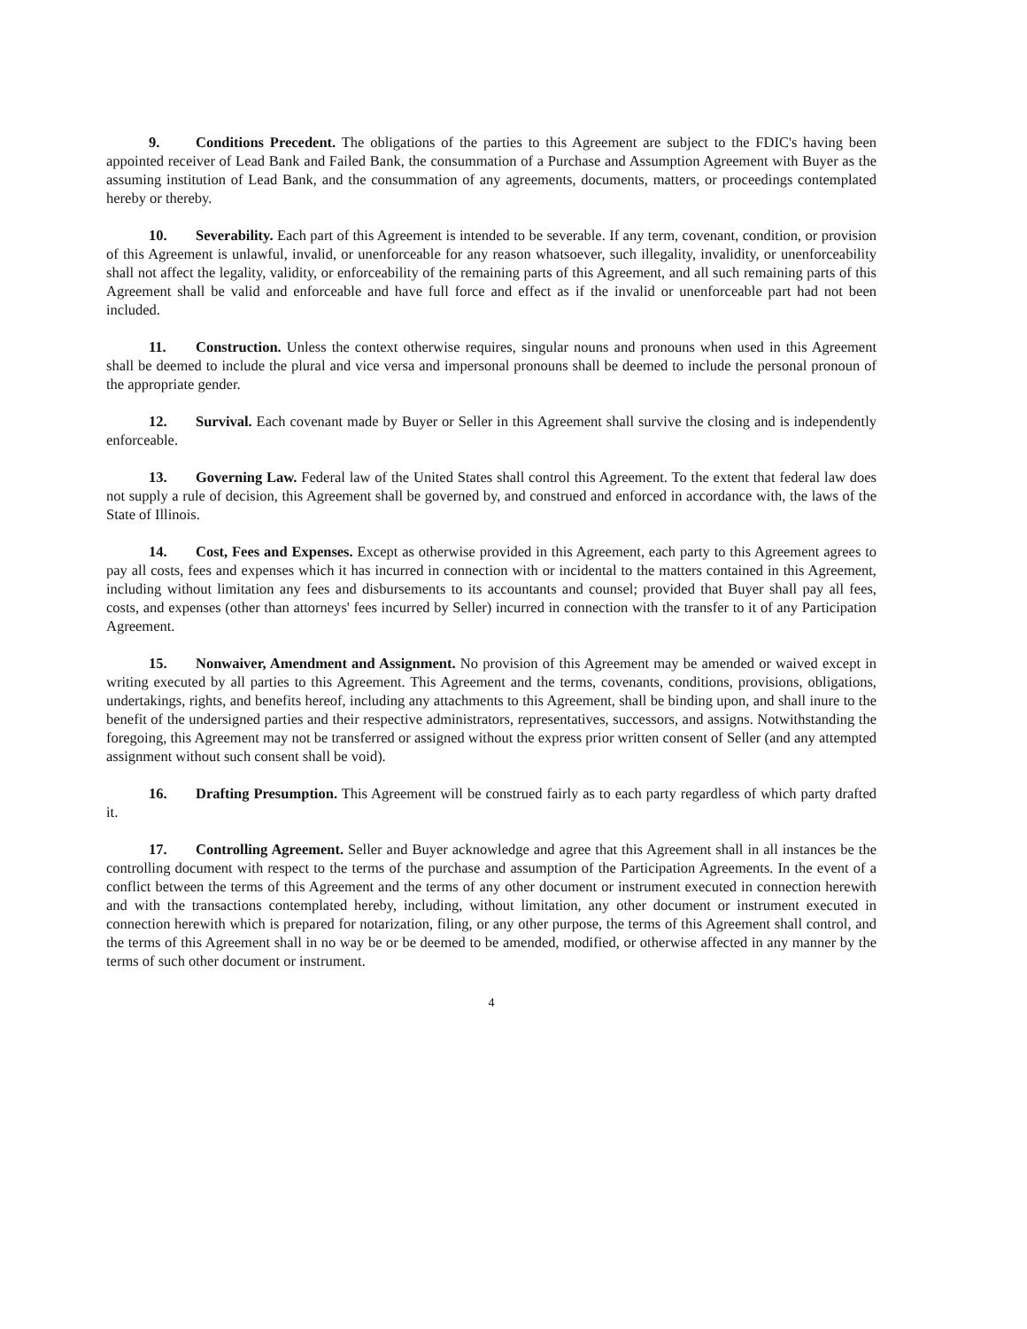9. Conditions Precedent. The obligations of the parties to this Agreement are subject to the FDIC's having been appointed receiver of Lead Bank and Failed Bank, the consummation of a Purchase and Assumption Agreement with Buyer as the assuming institution of Lead Bank, and the consummation of any agreements, documents, matters, or proceedings contemplated hereby or thereby.
10. Severability. Each part of this Agreement is intended to be severable. If any term, covenant, condition, or provision of this Agreement is unlawful, invalid, or unenforceable for any reason whatsoever, such illegality, invalidity, or unenforceability shall not affect the legality, validity, or enforceability of the remaining parts of this Agreement, and all such remaining parts of this Agreement shall be valid and enforceable and have full force and effect as if the invalid or unenforceable part had not been included.
11. Construction. Unless the context otherwise requires, singular nouns and pronouns when used in this Agreement shall be deemed to include the plural and vice versa and impersonal pronouns shall be deemed to include the personal pronoun of the appropriate gender.
12. Survival. Each covenant made by Buyer or Seller in this Agreement shall survive the closing and is independently enforceable.
13. Governing Law. Federal law of the United States shall control this Agreement. To the extent that federal law does not supply a rule of decision, this Agreement shall be governed by, and construed and enforced in accordance with, the laws of the State of Illinois.
14. Cost, Fees and Expenses. Except as otherwise provided in this Agreement, each party to this Agreement agrees to pay all costs, fees and expenses which it has incurred in connection with or incidental to the matters contained in this Agreement, including without limitation any fees and disbursements to its accountants and counsel; provided that Buyer shall pay all fees, costs, and expenses (other than attorneys' fees incurred by Seller) incurred in connection with the transfer to it of any Participation Agreement.
15. Nonwaiver, Amendment and Assignment. No provision of this Agreement may be amended or waived except in writing executed by all parties to this Agreement. This Agreement and the terms, covenants, conditions, provisions, obligations, undertakings, rights, and benefits hereof, including any attachments to this Agreement, shall be binding upon, and shall inure to the benefit of the undersigned parties and their respective administrators, representatives, successors, and assigns. Notwithstanding the foregoing, this Agreement may not be transferred or assigned without the express prior written consent of Seller (and any attempted assignment without such consent shall be void).
16. Drafting Presumption. This Agreement will be construed fairly as to each party regardless of which party drafted it.
17. Controlling Agreement. Seller and Buyer acknowledge and agree that this Agreement shall in all instances be the controlling document with respect to the terms of the purchase and assumption of the Participation Agreements. In the event of a conflict between the terms of this Agreement and the terms of any other document or instrument executed in connection herewith and with the transactions contemplated hereby, including, without limitation, any other document or instrument executed in connection herewith which is prepared for notarization, filing, or any other purpose, the terms of this Agreement shall control, and the terms of this Agreement shall in no way be or be deemed to be amended, modified, or otherwise affected in any manner by the terms of such other document or instrument.
4